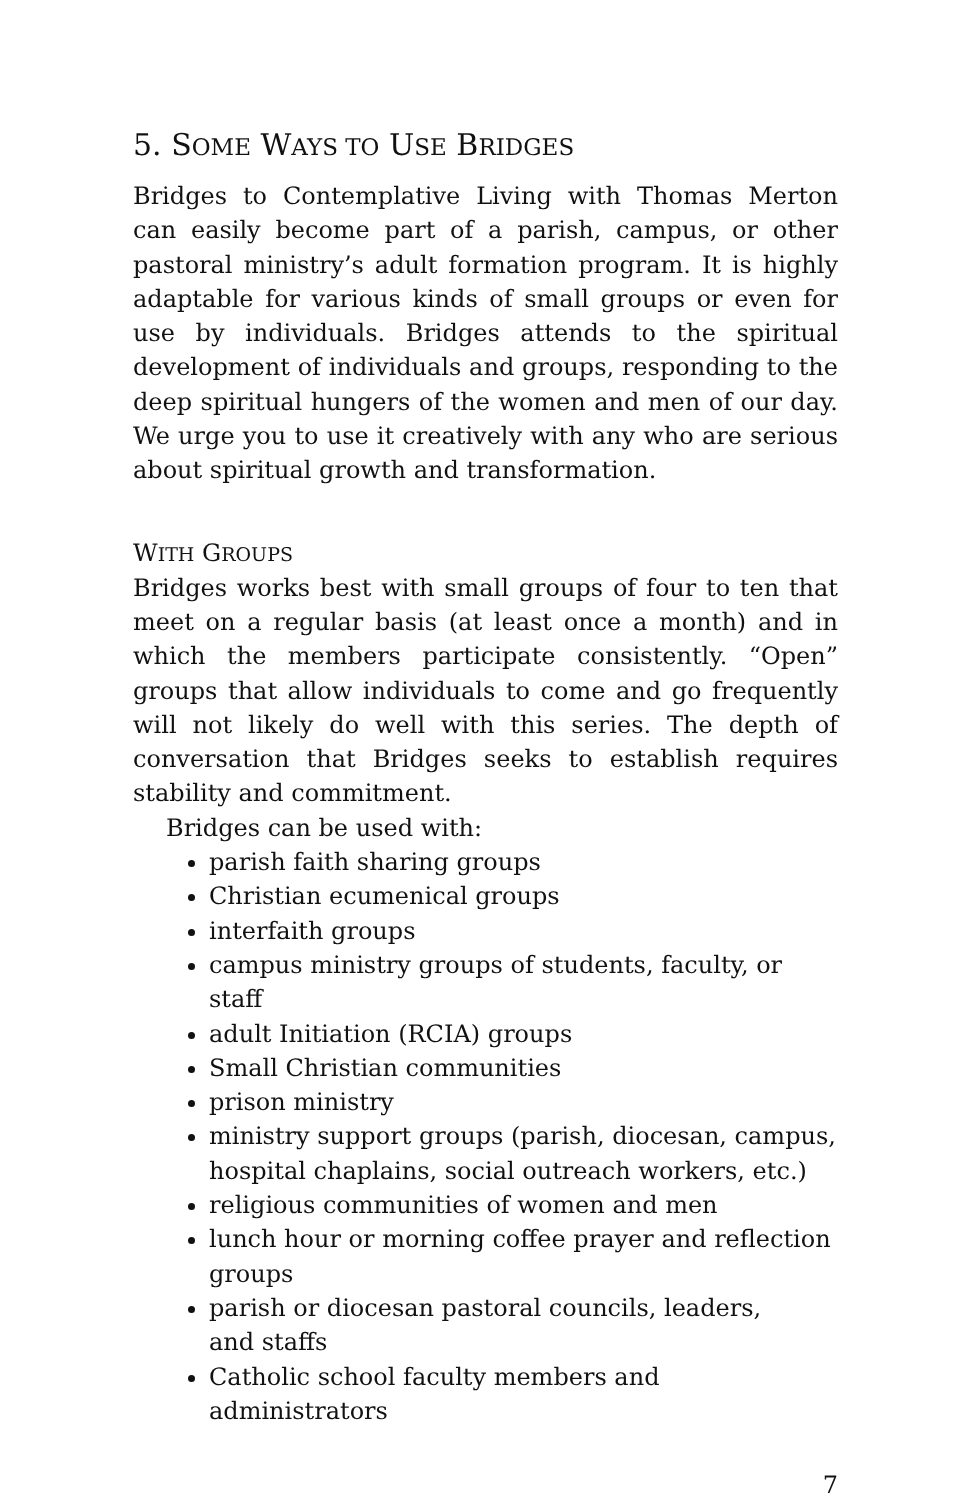5. SOME WAYS TO USE BRIDGES
Bridges to Contemplative Living with Thomas Merton can easily become part of a parish, campus, or other pastoral ministry’s adult formation program. It is highly adaptable for various kinds of small groups or even for use by individuals. Bridges attends to the spiritual development of individuals and groups, responding to the deep spiritual hungers of the women and men of our day. We urge you to use it creatively with any who are serious about spiritual growth and transformation.
WITH GROUPS
Bridges works best with small groups of four to ten that meet on a regular basis (at least once a month) and in which the members participate consistently. “Open” groups that allow individuals to come and go frequently will not likely do well with this series. The depth of conversation that Bridges seeks to establish requires stability and commitment.
Bridges can be used with:
parish faith sharing groups
Christian ecumenical groups
interfaith groups
campus ministry groups of students, faculty, or staff
adult Initiation (RCIA) groups
Small Christian communities
prison ministry
ministry support groups (parish, diocesan, campus, hospital chaplains, social outreach workers, etc.)
religious communities of women and men
lunch hour or morning coffee prayer and reflection groups
parish or diocesan pastoral councils, leaders,
and staffs
Catholic school faculty members and
administrators
7